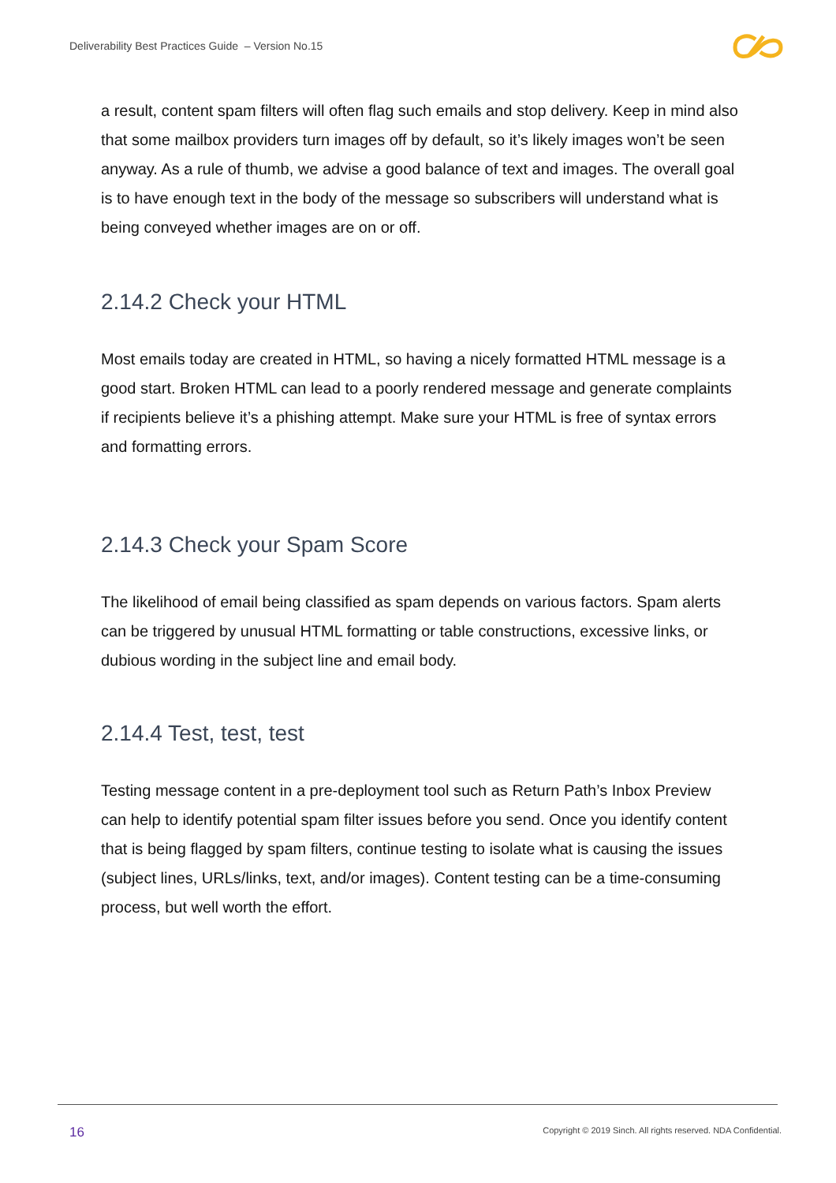Deliverability Best Practices Guide – Version No.15
a result, content spam filters will often flag such emails and stop delivery. Keep in mind also that some mailbox providers turn images off by default, so it’s likely images won’t be seen anyway. As a rule of thumb, we advise a good balance of text and images. The overall goal is to have enough text in the body of the message so subscribers will understand what is being conveyed whether images are on or off.
2.14.2 Check your HTML
Most emails today are created in HTML, so having a nicely formatted HTML message is a good start. Broken HTML can lead to a poorly rendered message and generate complaints if recipients believe it’s a phishing attempt. Make sure your HTML is free of syntax errors and formatting errors.
2.14.3 Check your Spam Score
The likelihood of email being classified as spam depends on various factors. Spam alerts can be triggered by unusual HTML formatting or table constructions, excessive links, or dubious wording in the subject line and email body.
2.14.4 Test, test, test
Testing message content in a pre-deployment tool such as Return Path’s Inbox Preview can help to identify potential spam filter issues before you send. Once you identify content that is being flagged by spam filters, continue testing to isolate what is causing the issues (subject lines, URLs/links, text, and/or images). Content testing can be a time-consuming process, but well worth the effort.
16
Copyright © 2019 Sinch. All rights reserved. NDA Confidential.